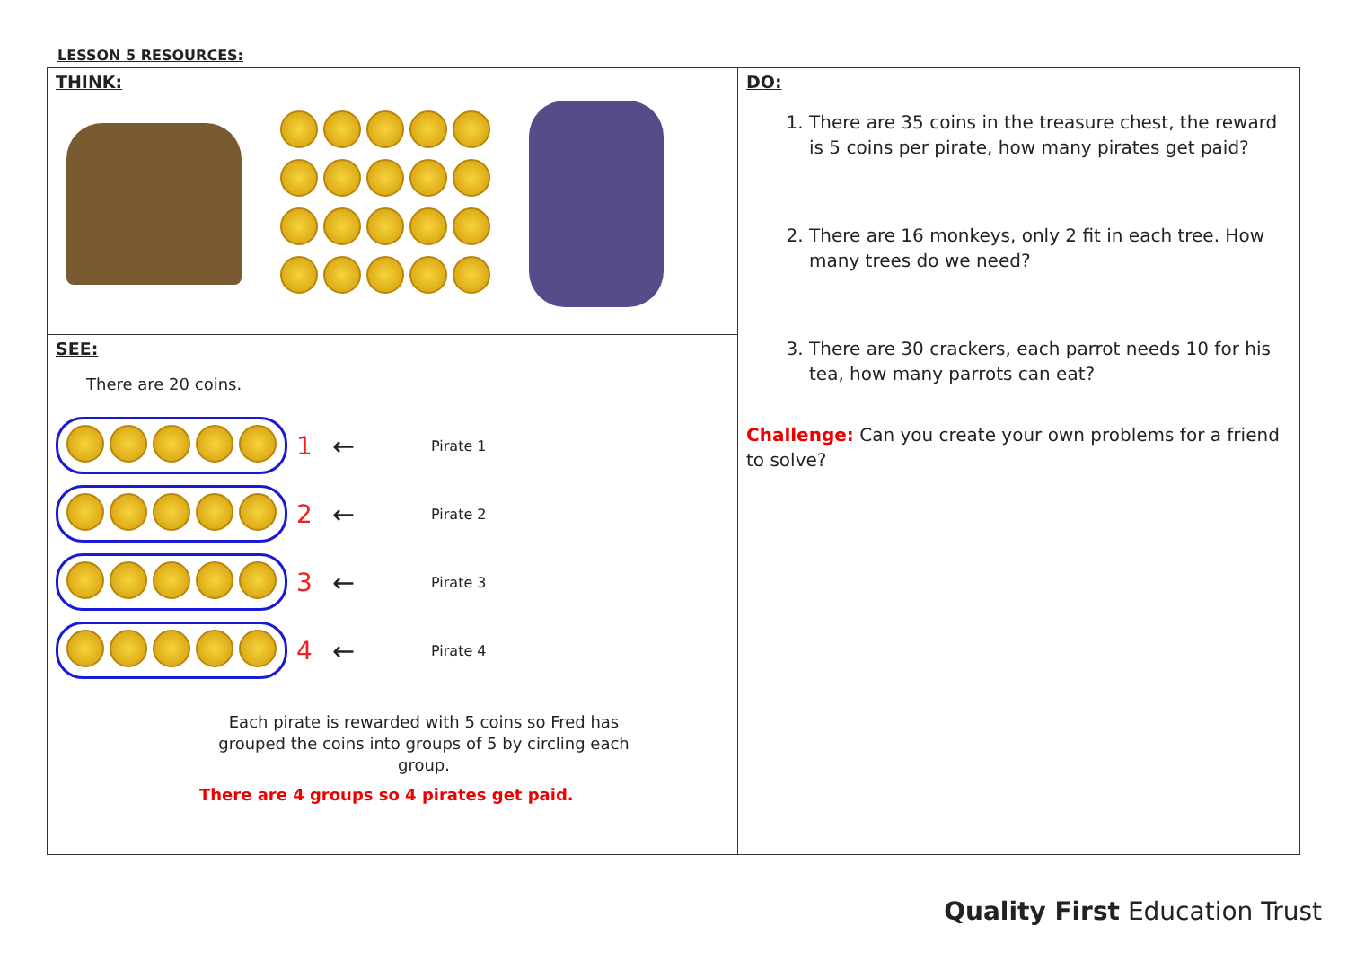LESSON 5 RESOURCES:
| THINK: | DO: 1. There are 35 coins in the treasure chest, the reward is 5 coins per pirate, how many pirates get paid? 2. There are 16 monkeys, only 2 fit in each tree. How many trees do we need? 3. There are 30 crackers, each parrot needs 10 for his tea, how many parrots can eat? Challenge: Can you create your own problems for a friend to solve? |
| SEE: There are 20 coins. 1 ← Pirate 1 2 ← Pirate 2 3 ← Pirate 3 4 ← Pirate 4 Each pirate is rewarded with 5 coins so Fred has grouped the coins into groups of 5 by circling each group. There are 4 groups so 4 pirates get paid. | |
Quality First Education Trust